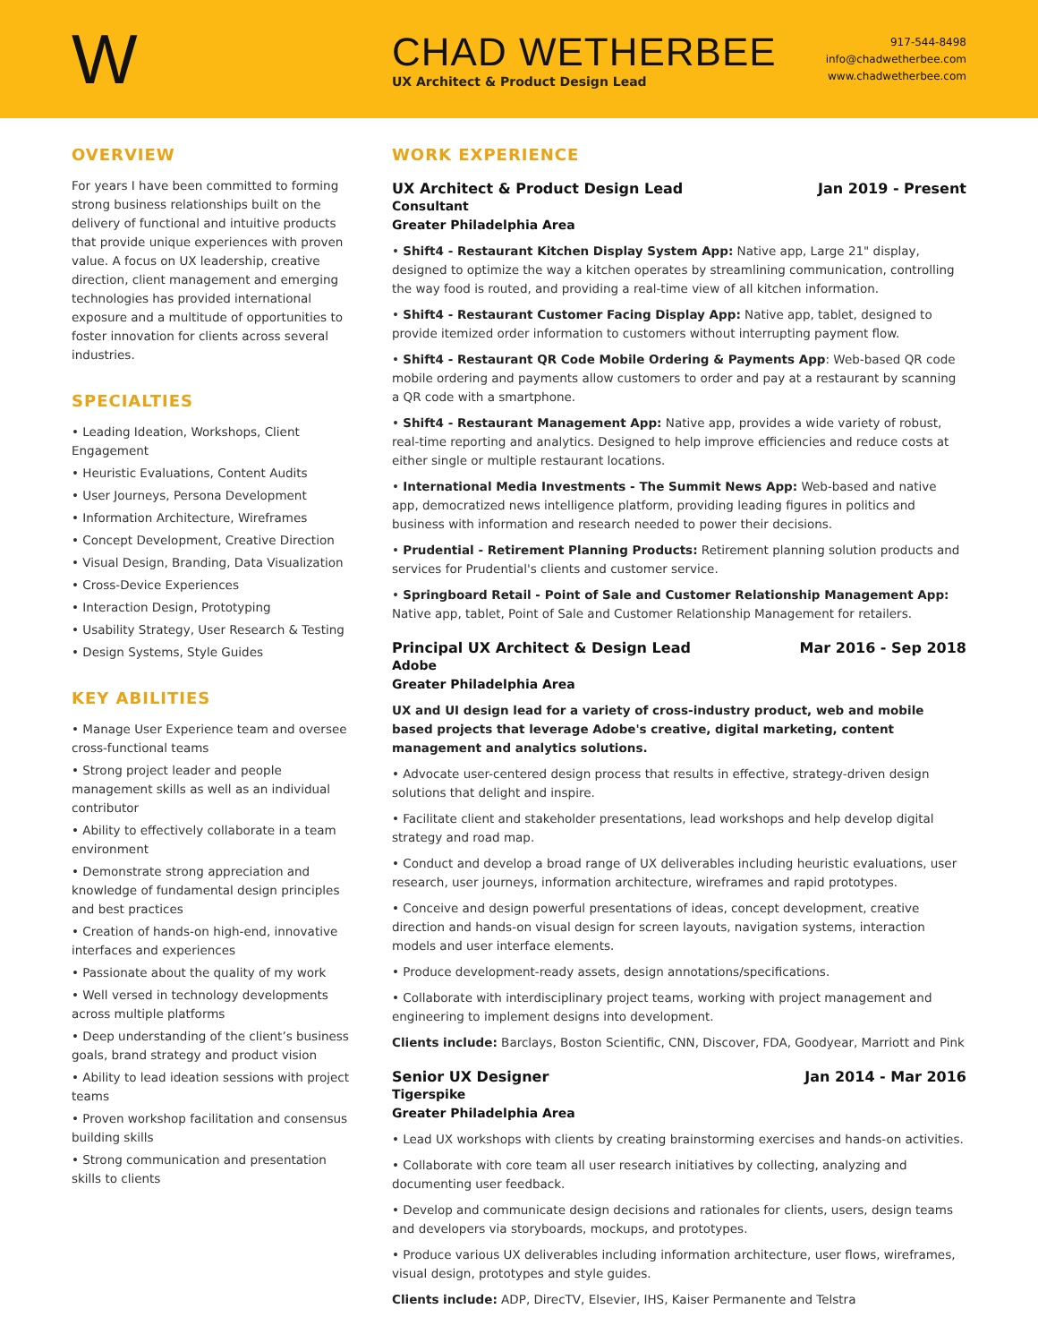W
CHAD WETHERBEE
UX Architect & Product Design Lead
917-544-8498
info@chadwetherbee.com
www.chadwetherbee.com
OVERVIEW
For years I have been committed to forming strong business relationships built on the delivery of functional and intuitive products that provide unique experiences with proven value. A focus on UX leadership, creative direction, client management and emerging technologies has provided international exposure and a multitude of opportunities to foster innovation for clients across several industries.
SPECIALTIES
• Leading Ideation, Workshops, Client Engagement
• Heuristic Evaluations, Content Audits
• User Journeys, Persona Development
• Information Architecture, Wireframes
• Concept Development, Creative Direction
• Visual Design, Branding, Data Visualization
• Cross-Device Experiences
• Interaction Design, Prototyping
• Usability Strategy, User Research & Testing
• Design Systems, Style Guides
KEY ABILITIES
• Manage User Experience team and oversee cross-functional teams
• Strong project leader and people management skills as well as an individual contributor
• Ability to effectively collaborate in a team environment
• Demonstrate strong appreciation and knowledge of fundamental design principles and best practices
• Creation of hands-on high-end, innovative interfaces and experiences
• Passionate about the quality of my work
• Well versed in technology developments across multiple platforms
• Deep understanding of the client’s business goals, brand strategy and product vision
• Ability to lead ideation sessions with project teams
• Proven workshop facilitation and consensus building skills
• Strong communication and presentation skills to clients
WORK EXPERIENCE
UX Architect & Product Design Lead Jan 2019 - Present
Consultant
Greater Philadelphia Area
• Shift4 - Restaurant Kitchen Display System App: Native app, Large 21" display, designed to optimize the way a kitchen operates by streamlining communication, controlling the way food is routed, and providing a real-time view of all kitchen information.
• Shift4 - Restaurant Customer Facing Display App: Native app, tablet, designed to provide itemized order information to customers without interrupting payment flow.
• Shift4 - Restaurant QR Code Mobile Ordering & Payments App: Web-based QR code mobile ordering and payments allow customers to order and pay at a restaurant by scanning a QR code with a smartphone.
• Shift4 - Restaurant Management App: Native app, provides a wide variety of robust, real-time reporting and analytics. Designed to help improve efficiencies and reduce costs at either single or multiple restaurant locations.
• International Media Investments - The Summit News App: Web-based and native app, democratized news intelligence platform, providing leading figures in politics and business with information and research needed to power their decisions.
• Prudential - Retirement Planning Products: Retirement planning solution products and services for Prudential's clients and customer service.
• Springboard Retail - Point of Sale and Customer Relationship Management App: Native app, tablet, Point of Sale and Customer Relationship Management for retailers.
Principal UX Architect & Design Lead Mar 2016 - Sep 2018
Adobe
Greater Philadelphia Area
UX and UI design lead for a variety of cross-industry product, web and mobile based projects that leverage Adobe's creative, digital marketing, content management and analytics solutions.
• Advocate user-centered design process that results in effective, strategy-driven design solutions that delight and inspire.
• Facilitate client and stakeholder presentations, lead workshops and help develop digital strategy and road map.
• Conduct and develop a broad range of UX deliverables including heuristic evaluations, user research, user journeys, information architecture, wireframes and rapid prototypes.
• Conceive and design powerful presentations of ideas, concept development, creative direction and hands-on visual design for screen layouts, navigation systems, interaction models and user interface elements.
• Produce development-ready assets, design annotations/specifications.
• Collaborate with interdisciplinary project teams, working with project management and engineering to implement designs into development.
Clients include: Barclays, Boston Scientific, CNN, Discover, FDA, Goodyear, Marriott and Pink
Senior UX Designer Jan 2014 - Mar 2016
Tigerspike
Greater Philadelphia Area
• Lead UX workshops with clients by creating brainstorming exercises and hands-on activities.
• Collaborate with core team all user research initiatives by collecting, analyzing and documenting user feedback.
• Develop and communicate design decisions and rationales for clients, users, design teams and developers via storyboards, mockups, and prototypes.
• Produce various UX deliverables including information architecture, user flows, wireframes, visual design, prototypes and style guides.
Clients include: ADP, DirecTV, Elsevier, IHS, Kaiser Permanente and Telstra